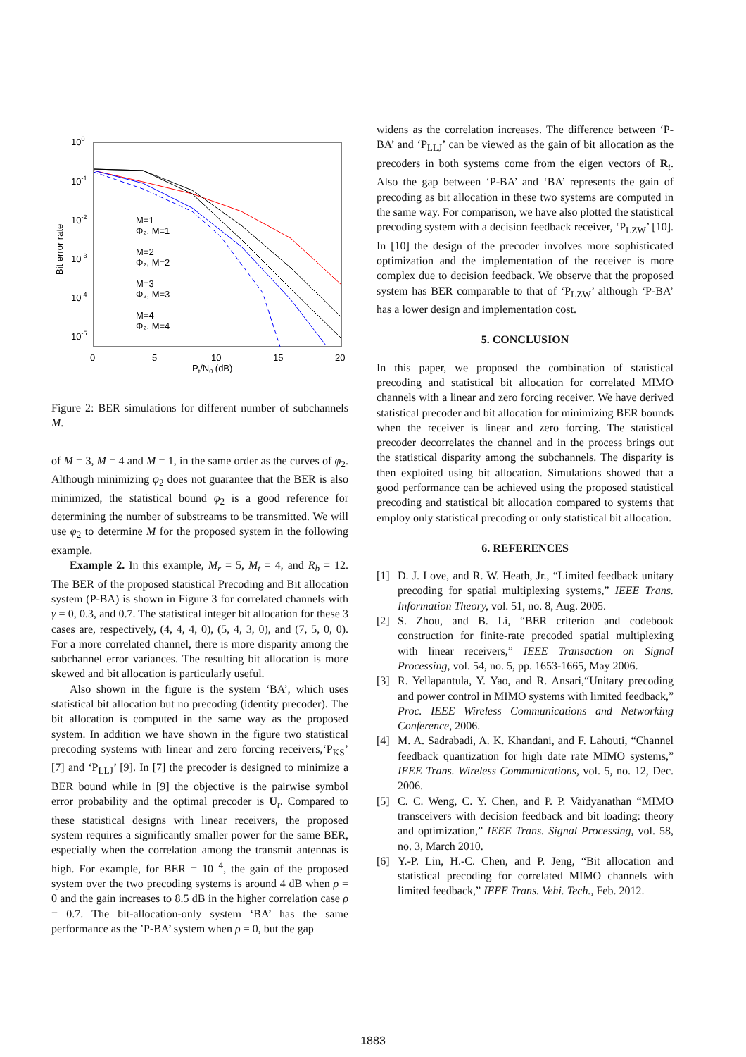100
10-1
10-2
10-3
10-4
10-5
0
5
10
15
20
Pt/N0 (dB)
Bit error rate
M=1
M=2
M=3
M=4
Φ₂, M=1
Φ₂, M=2
Φ₂, M=3
Φ₂, M=4
Figure 2: BER simulations for different number of subchannels M.
of M = 3, M = 4 and M = 1, in the same order as the curves of φ<sub>2</sub>. Although minimizing φ<sub>2</sub> does not guarantee that the BER is also minimized, the statistical bound φ<sub>2</sub> is a good reference for determining the number of substreams to be transmitted. We will use φ<sub>2</sub> to determine M for the proposed system in the following example.
Example 2. In this example, M<sub>r</sub> = 5, M<sub>t</sub> = 4, and R<sub>b</sub> = 12. The BER of the proposed statistical Precoding and Bit allocation system (P-BA) is shown in Figure 3 for correlated channels with γ = 0, 0.3, and 0.7. The statistical integer bit allocation for these 3 cases are, respectively, (4, 4, 4, 0), (5, 4, 3, 0), and (7, 5, 0, 0). For a more correlated channel, there is more disparity among the subchannel error variances. The resulting bit allocation is more skewed and bit allocation is particularly useful.
Also shown in the figure is the system ‘BA’, which uses statistical bit allocation but no precoding (identity precoder). The bit allocation is computed in the same way as the proposed system. In addition we have shown in the figure two statistical precoding systems with linear and zero forcing receivers,‘P<sub>KS</sub>’ [7] and ‘P<sub>LLJ</sub>’ [9]. In [7] the precoder is designed to minimize a BER bound while in [9] the objective is the pairwise symbol error probability and the optimal precoder is U<sub>t</sub>. Compared to these statistical designs with linear receivers, the proposed system requires a significantly smaller power for the same BER, especially when the correlation among the transmit antennas is high. For example, for BER = 10<sup>−4</sup>, the gain of the proposed system over the two precoding systems is around 4 dB when ρ = 0 and the gain increases to 8.5 dB in the higher correlation case ρ = 0.7. The bit-allocation-only system ‘BA’ has the same performance as the ’P-BA’ system when ρ = 0, but the gap
widens as the correlation increases. The difference between ‘P-BA’ and ‘P<sub>LLJ</sub>’ can be viewed as the gain of bit allocation as the precoders in both systems come from the eigen vectors of R<sub>t</sub>. Also the gap between ‘P-BA’ and ‘BA’ represents the gain of precoding as bit allocation in these two systems are computed in the same way. For comparison, we have also plotted the statistical precoding system with a decision feedback receiver, ‘P<sub>LZW</sub>’ [10]. In [10] the design of the precoder involves more sophisticated optimization and the implementation of the receiver is more complex due to decision feedback. We observe that the proposed system has BER comparable to that of ‘P<sub>LZW</sub>’ although ‘P-BA’ has a lower design and implementation cost.
5. CONCLUSION
In this paper, we proposed the combination of statistical precoding and statistical bit allocation for correlated MIMO channels with a linear and zero forcing receiver. We have derived statistical precoder and bit allocation for minimizing BER bounds when the receiver is linear and zero forcing. The statistical precoder decorrelates the channel and in the process brings out the statistical disparity among the subchannels. The disparity is then exploited using bit allocation. Simulations showed that a good performance can be achieved using the proposed statistical precoding and statistical bit allocation compared to systems that employ only statistical precoding or only statistical bit allocation.
6. REFERENCES
[1] D. J. Love, and R. W. Heath, Jr., “Limited feedback unitary precoding for spatial multiplexing systems,” IEEE Trans. Information Theory, vol. 51, no. 8, Aug. 2005.
[2] S. Zhou, and B. Li, “BER criterion and codebook construction for finite-rate precoded spatial multiplexing with linear receivers,” IEEE Transaction on Signal Processing, vol. 54, no. 5, pp. 1653-1665, May 2006.
[3] R. Yellapantula, Y. Yao, and R. Ansari,“Unitary precoding and power control in MIMO systems with limited feedback,” Proc. IEEE Wireless Communications and Networking Conference, 2006.
[4] M. A. Sadrabadi, A. K. Khandani, and F. Lahouti, “Channel feedback quantization for high date rate MIMO systems,” IEEE Trans. Wireless Communications, vol. 5, no. 12, Dec. 2006.
[5] C. C. Weng, C. Y. Chen, and P. P. Vaidyanathan “MIMO transceivers with decision feedback and bit loading: theory and optimization,” IEEE Trans. Signal Processing, vol. 58, no. 3, March 2010.
[6] Y.-P. Lin, H.-C. Chen, and P. Jeng, “Bit allocation and statistical precoding for correlated MIMO channels with limited feedback,” IEEE Trans. Vehi. Tech., Feb. 2012.
1883